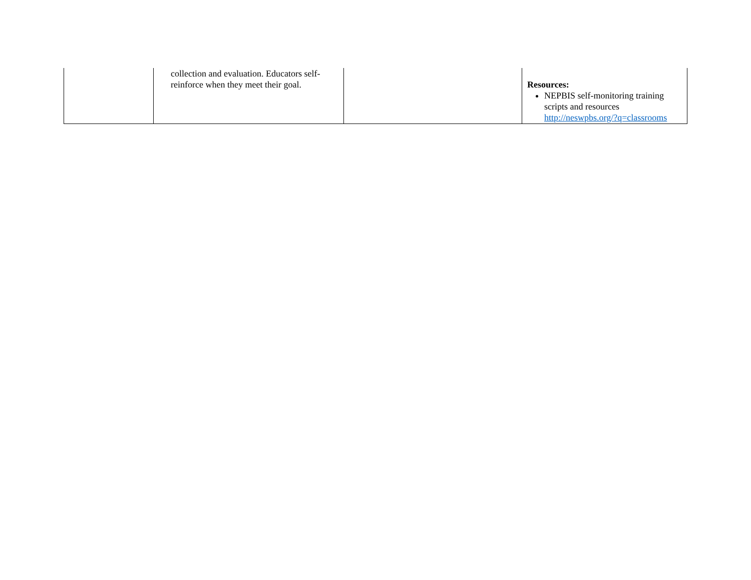| | collection and evaluation. Educators self-reinforce when they meet their goal. | | Resources: NEPBIS self-monitoring training scripts and resources http://neswpbs.org/?q=classrooms |